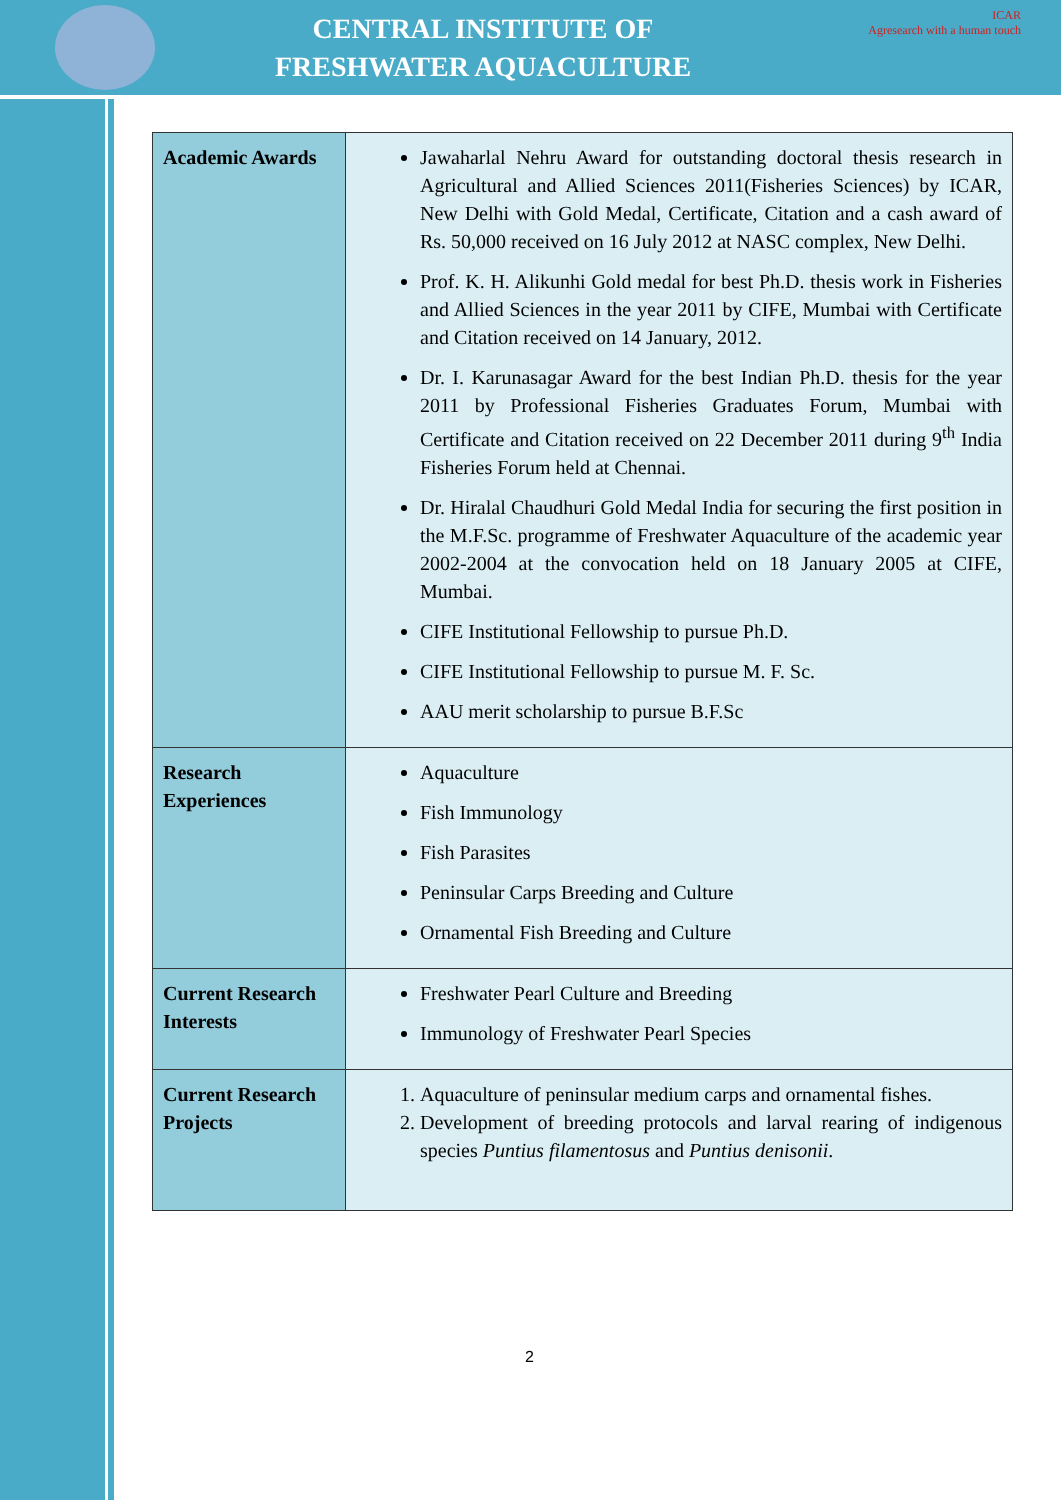CENTRAL INSTITUTE OF
FRESHWATER AQUACULTURE
ICAR
Agresearch with a human touch
| Academic Awards | Jawaharlal Nehru Award for outstanding doctoral thesis research in Agricultural and Allied Sciences 2011(Fisheries Sciences) by ICAR, New Delhi with Gold Medal, Certificate, Citation and a cash award of Rs. 50,000 received on 16 July 2012 at NASC complex, New Delhi. Prof. K. H. Alikunhi Gold medal for best Ph.D. thesis work in Fisheries and Allied Sciences in the year 2011 by CIFE, Mumbai with Certificate and Citation received on 14 January, 2012. Dr. I. Karunasagar Award for the best Indian Ph.D. thesis for the year 2011 by Professional Fisheries Graduates Forum, Mumbai with Certificate and Citation received on 22 December 2011 during 9<sup>th</sup> India Fisheries Forum held at Chennai. Dr. Hiralal Chaudhuri Gold Medal India for securing the first position in the M.F.Sc. programme of Freshwater Aquaculture of the academic year 2002-2004 at the convocation held on 18 January 2005 at CIFE, Mumbai. CIFE Institutional Fellowship to pursue Ph.D. CIFE Institutional Fellowship to pursue M. F. Sc. AAU merit scholarship to pursue B.F.Sc |
| Research Experiences | Aquaculture Fish Immunology Fish Parasites Peninsular Carps Breeding and Culture Ornamental Fish Breeding and Culture |
| Current Research Interests | Freshwater Pearl Culture and Breeding Immunology of Freshwater Pearl Species |
| Current Research Projects | 1. Aquaculture of peninsular medium carps and ornamental fishes. 2. Development of breeding protocols and larval rearing of indigenous species Puntius filamentosus and Puntius denisonii . |
2